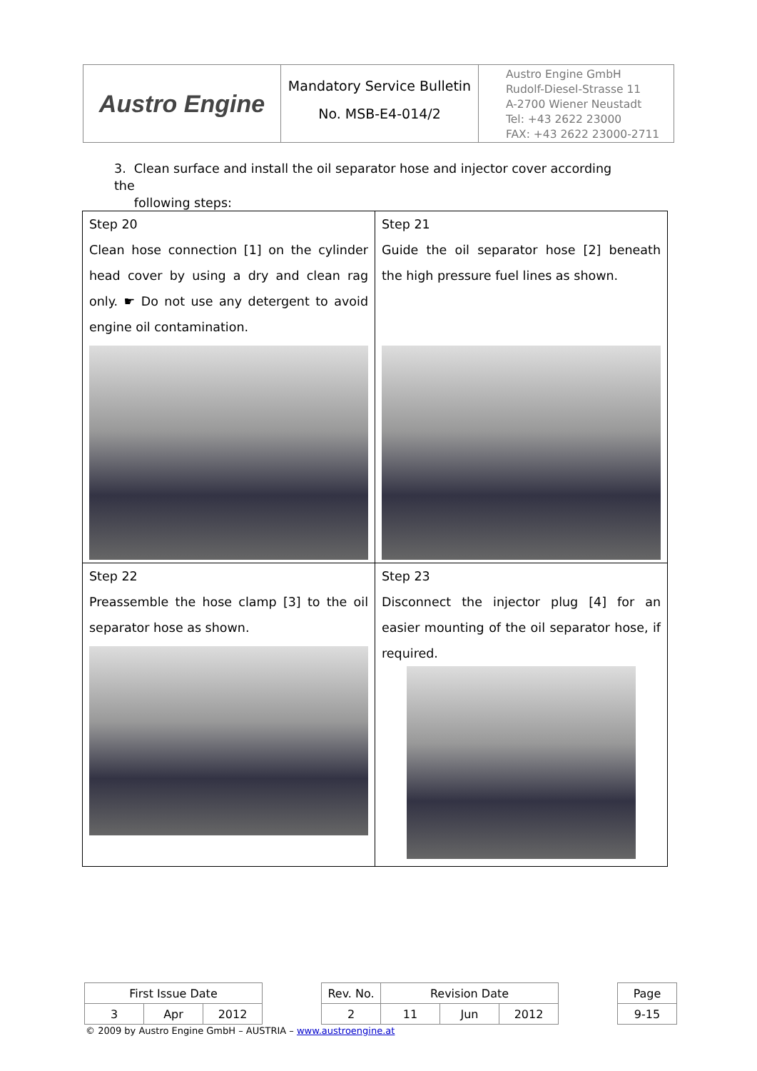Austro Engine
Mandatory Service Bulletin
No. MSB-E4-014/2
Austro Engine GmbH
Rudolf-Diesel-Strasse 11
A-2700 Wiener Neustadt
Tel: +43 2622 23000
FAX: +43 2622 23000-2711
3. Clean surface and install the oil separator hose and injector cover according the
following steps:
| Step 20 Clean hose connection [1] on the cylinder head cover by using a dry and clean rag only. ☛ Do not use any detergent to avoid engine oil contamination. 1 | Step 21 Guide the oil separator hose [2] beneath the high pressure fuel lines as shown. |
| Step 22 Preassemble the hose clamp [3] to the oil separator hose as shown. | Step 23 Disconnect the injector plug [4] for an easier mounting of the oil separator hose, if required. |
| First Issue Date | | | | Rev. No. | Revision Date | | | | Page |
| 3 | Apr | 2012 | | 2 | 11 | Jun | 2012 | | 9-15 |
© 2009 by Austro Engine GmbH – AUSTRIA – www.austroengine.at